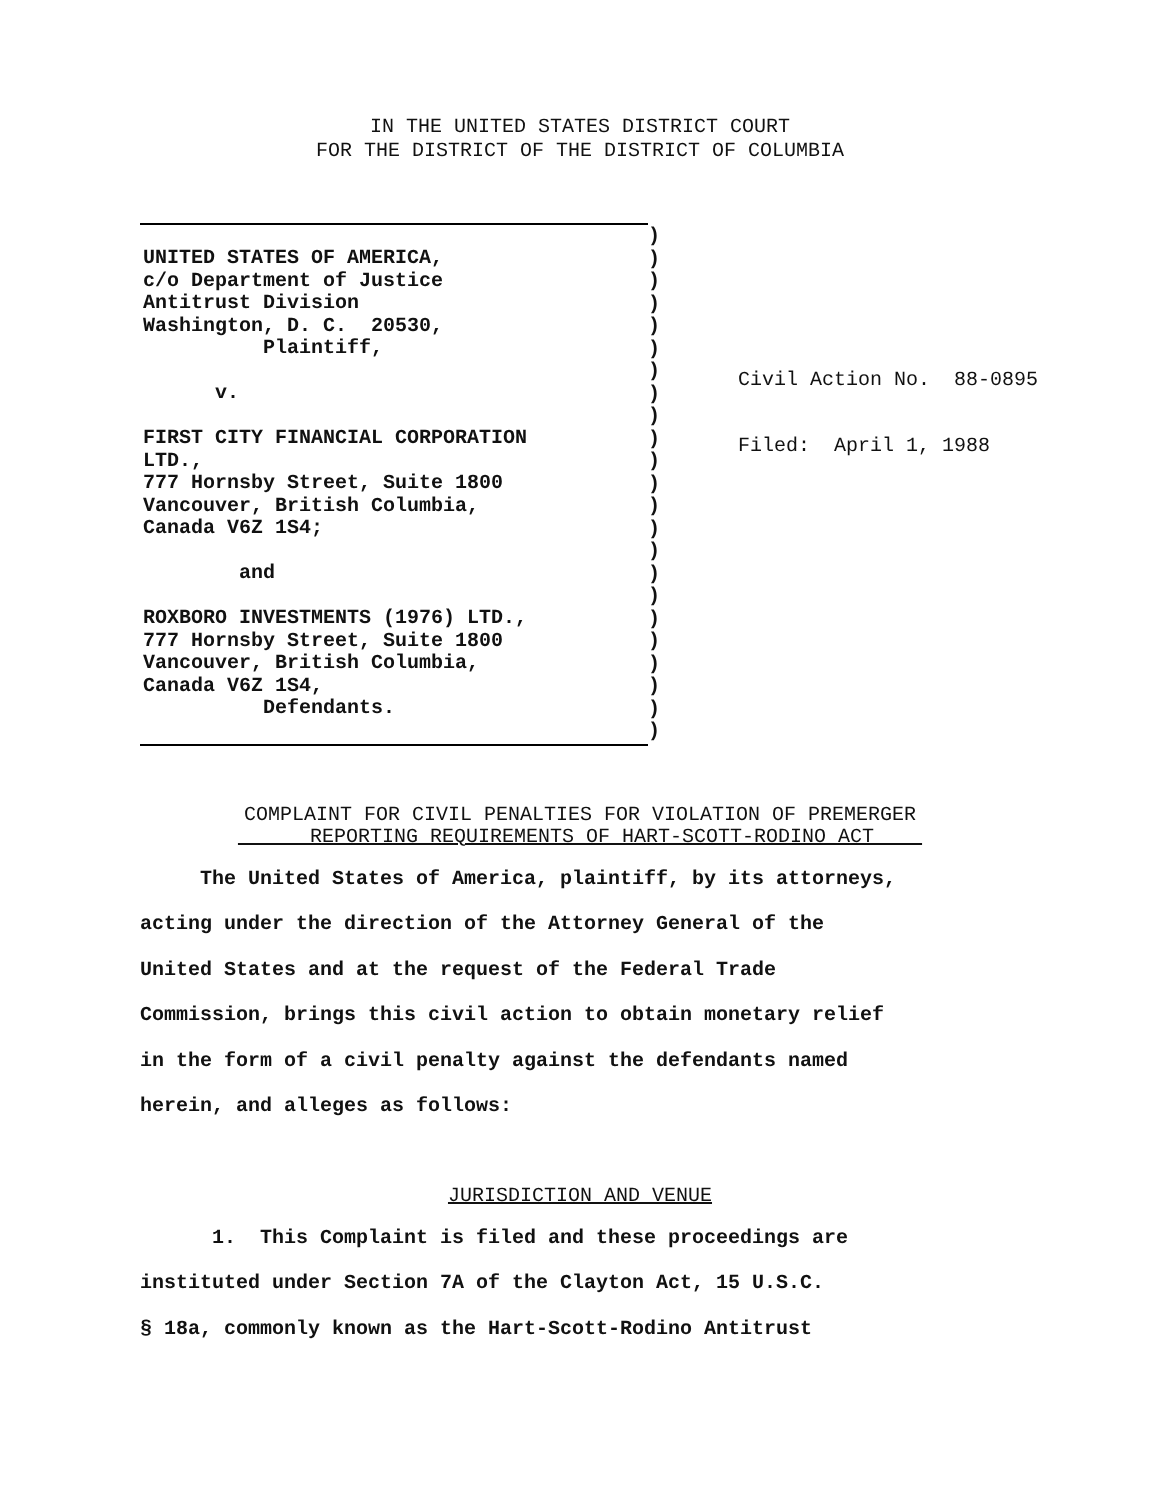IN THE UNITED STATES DISTRICT COURT
FOR THE DISTRICT OF THE DISTRICT OF COLUMBIA
UNITED STATES OF AMERICA,
c/o Department of Justice
Antitrust Division
Washington, D. C. 20530,
Plaintiff,
v.
FIRST CITY FINANCIAL CORPORATION
LTD.,
777 Hornsby Street, Suite 1800
Vancouver, British Columbia,
Canada V6Z 1S4;
and
ROXBORO INVESTMENTS (1976) LTD.,
777 Hornsby Street, Suite 1800
Vancouver, British Columbia,
Canada V6Z 1S4,
Defendants.
)
)
)
)
)
)
)
)
)
)
)
)
)
)
)
)
)
)
)
)
)
)
)
Civil Action No. 88-0895
Filed: April 1, 1988
COMPLAINT FOR CIVIL PENALTIES FOR VIOLATION OF PREMERGER
REPORTING REQUIREMENTS OF HART-SCOTT-RODINO ACT
The United States of America, plaintiff, by its attorneys,
acting under the direction of the Attorney General of the
United States and at the request of the Federal Trade
Commission, brings this civil action to obtain monetary relief
in the form of a civil penalty against the defendants named
herein, and alleges as follows:
JURISDICTION AND VENUE
1. This Complaint is filed and these proceedings are
instituted under Section 7A of the Clayton Act, 15 U.S.C.
§ 18a, commonly known as the Hart-Scott-Rodino Antitrust